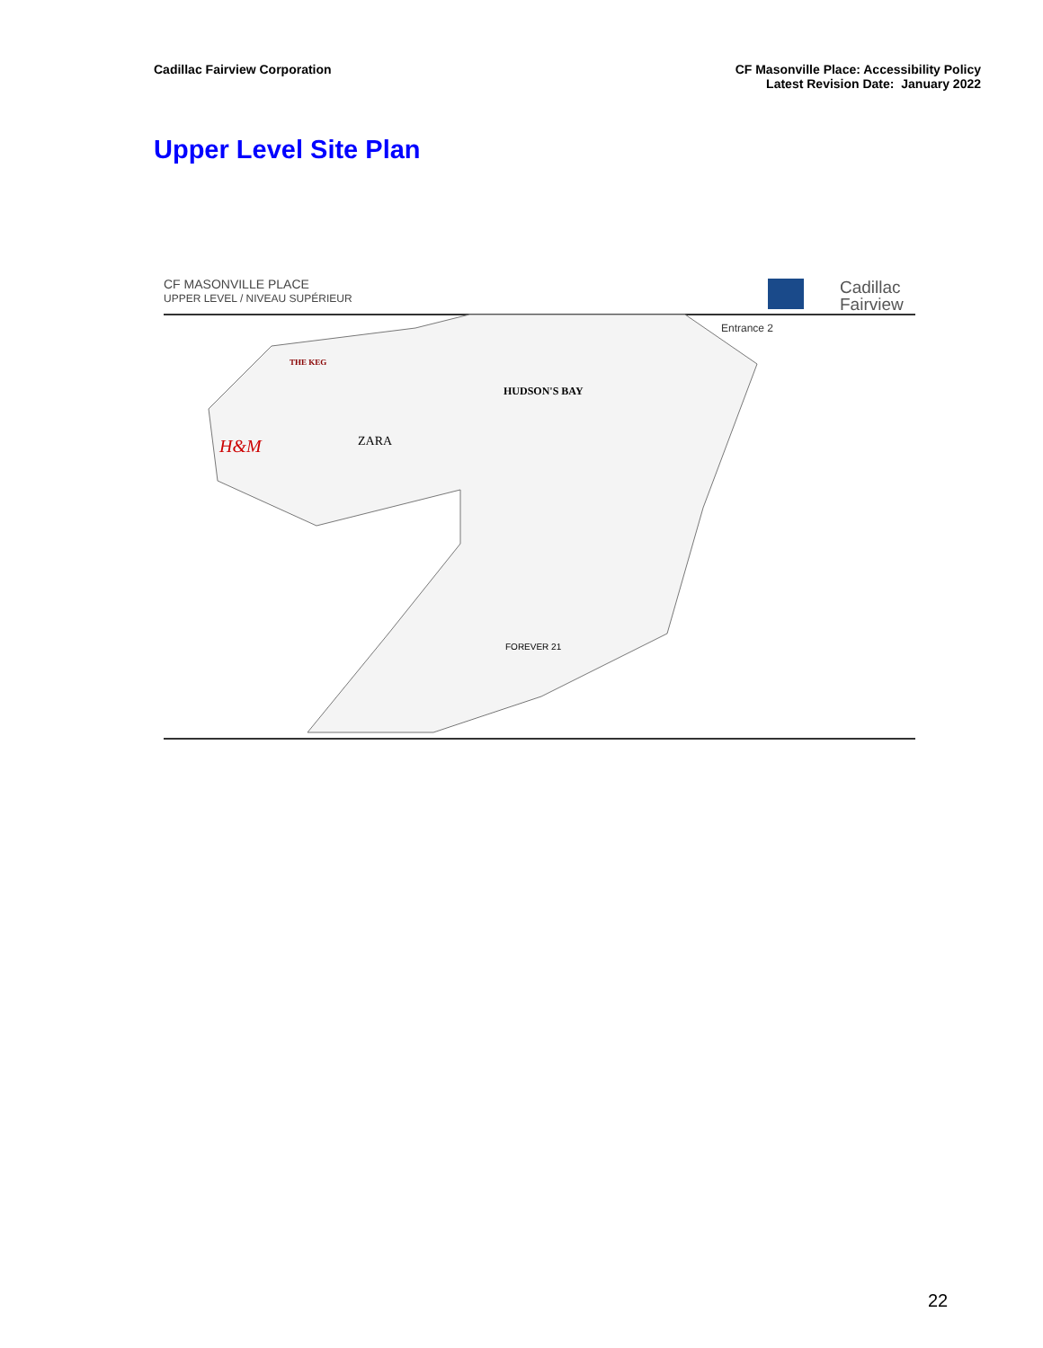Cadillac Fairview Corporation CF Masonville Place: Accessibility Policy
Latest Revision Date: January 2022
Upper Level Site Plan
CF MASONVILLE PLACE
UPPER LEVEL / NIVEAU SUPÉRIEUR
Cadillac
Fairview
Entrance 2
HUDSON'S BAY
ZARA
H&M
THE KEG
FOREVER 21
22